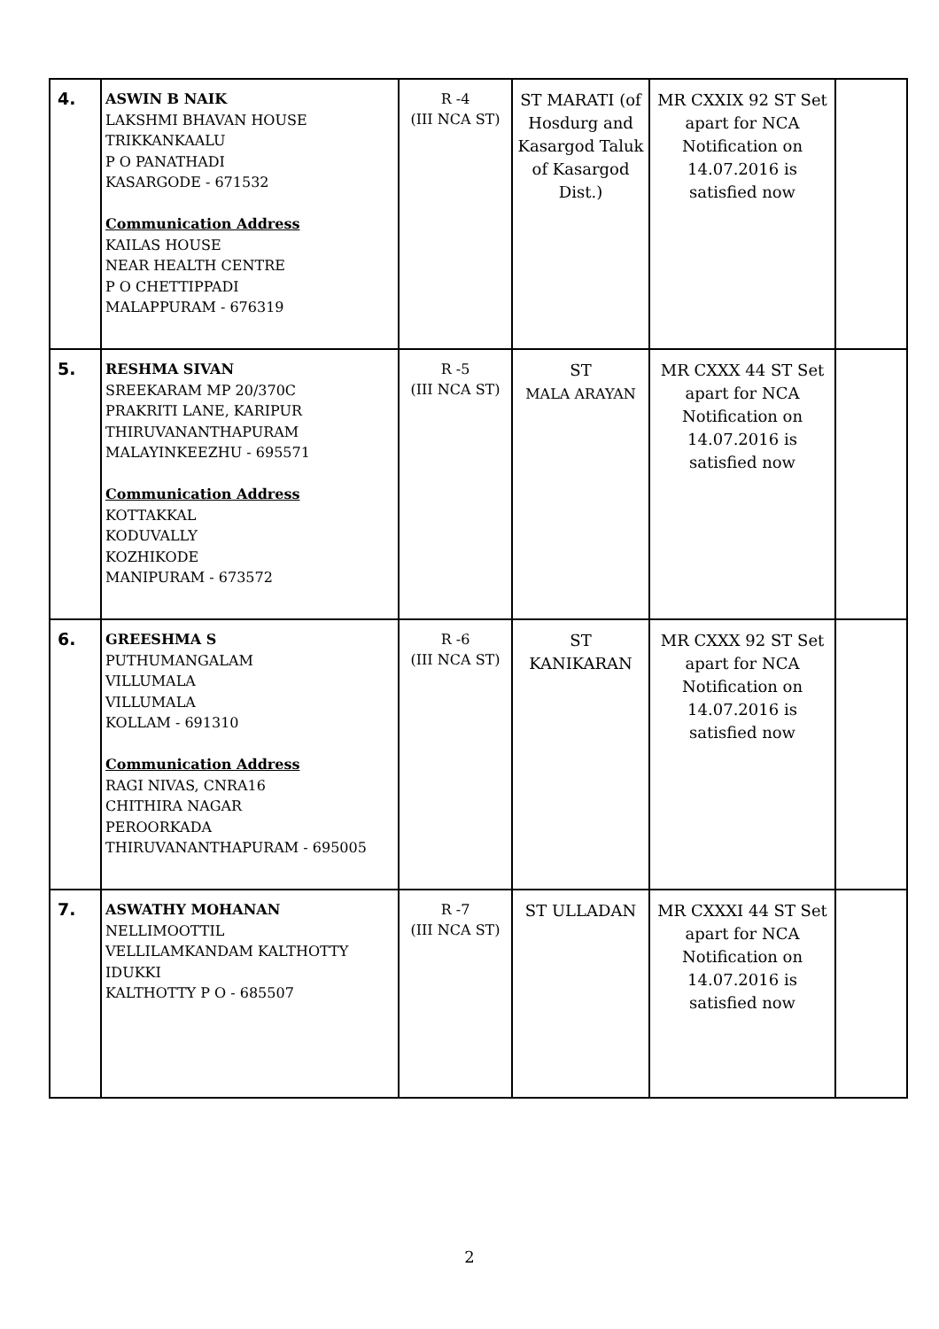| 4. | ASWIN B NAIK LAKSHMI BHAVAN HOUSE TRIKKANKAALU P O PANATHADI KASARGODE - 671532 Communication Address KAILAS HOUSE NEAR HEALTH CENTRE P O CHETTIPPADI MALAPPURAM - 676319 | R -4 (III NCA ST) | ST MARATI (of Hosdurg and Kasargod Taluk of Kasargod Dist.) | MR CXXIX 92 ST Set apart for NCA Notification on 14.07.2016 is satisfied now | |
| 5. | RESHMA SIVAN SREEKARAM MP 20/370C PRAKRITI LANE, KARIPUR THIRUVANANTHAPURAM MALAYINKEEZHU - 695571 Communication Address KOTTAKKAL KODUVALLY KOZHIKODE MANIPURAM - 673572 | R -5 (III NCA ST) | ST MALA ARAYAN | MR CXXX 44 ST Set apart for NCA Notification on 14.07.2016 is satisfied now | |
| 6. | GREESHMA S PUTHUMANGALAM VILLUMALA VILLUMALA KOLLAM - 691310 Communication Address RAGI NIVAS, CNRA16 CHITHIRA NAGAR PEROORKADA THIRUVANANTHAPURAM - 695005 | R -6 (III NCA ST) | ST KANIKARAN | MR CXXX 92 ST Set apart for NCA Notification on 14.07.2016 is satisfied now | |
| 7. | ASWATHY MOHANAN NELLIMOOTTIL VELLILAMKANDAM KALTHOTTY IDUKKI KALTHOTTY P O - 685507 | R -7 (III NCA ST) | ST ULLADAN | MR CXXXI 44 ST Set apart for NCA Notification on 14.07.2016 is satisfied now | |
2